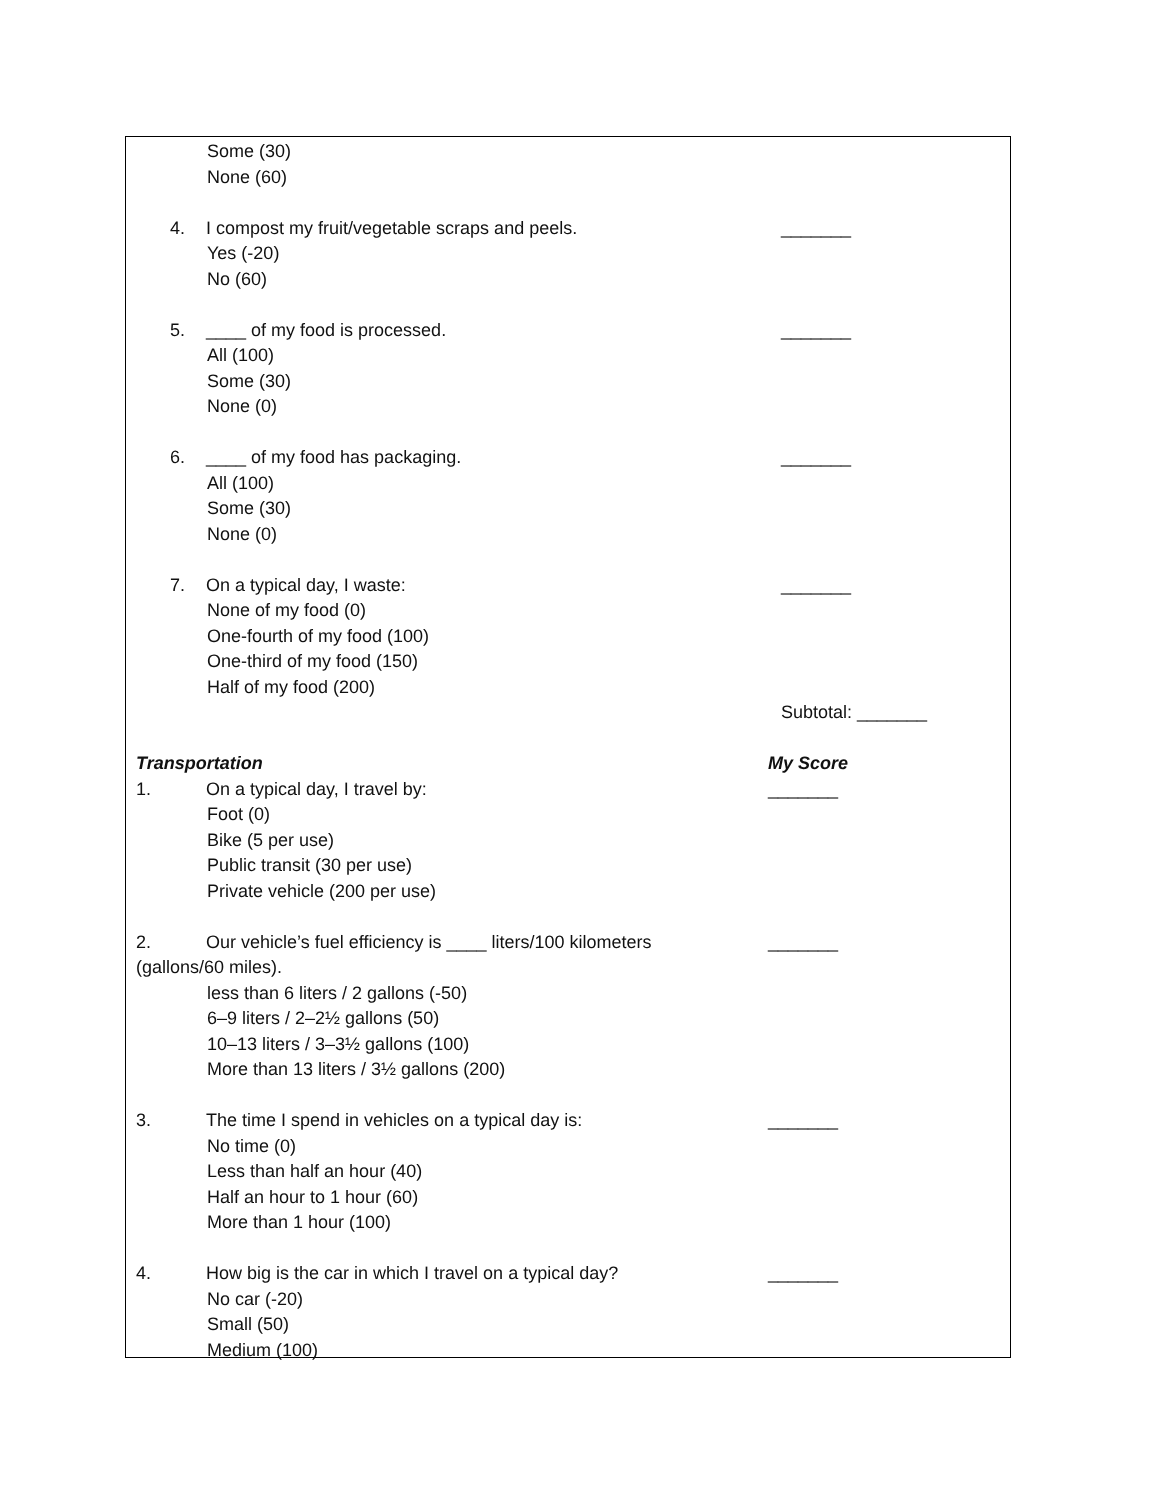Some (30)
None (60)
4. I compost my fruit/vegetable scraps and peels. _______
Yes (-20)
No (60)
5. ____ of my food is processed. _______
All (100)
Some (30)
None (0)
6. ____ of my food has packaging. _______
All (100)
Some (30)
None (0)
7. On a typical day, I waste: _______
None of my food (0)
One-fourth of my food (100)
One-third of my food (150)
Half of my food (200)
Subtotal: _______
Transportation My Score
1. On a typical day, I travel by: _______
Foot (0)
Bike (5 per use)
Public transit (30 per use)
Private vehicle (200 per use)
2. Our vehicle’s fuel efficiency is ____ liters/100 kilometers _______
(gallons/60 miles).
less than 6 liters / 2 gallons (-50)
6–9 liters / 2–2½ gallons (50)
10–13 liters / 3–3½ gallons (100)
More than 13 liters / 3½ gallons (200)
3. The time I spend in vehicles on a typical day is: _______
No time (0)
Less than half an hour (40)
Half an hour to 1 hour (60)
More than 1 hour (100)
4. How big is the car in which I travel on a typical day? _______
No car (-20)
Small (50)
Medium (100)